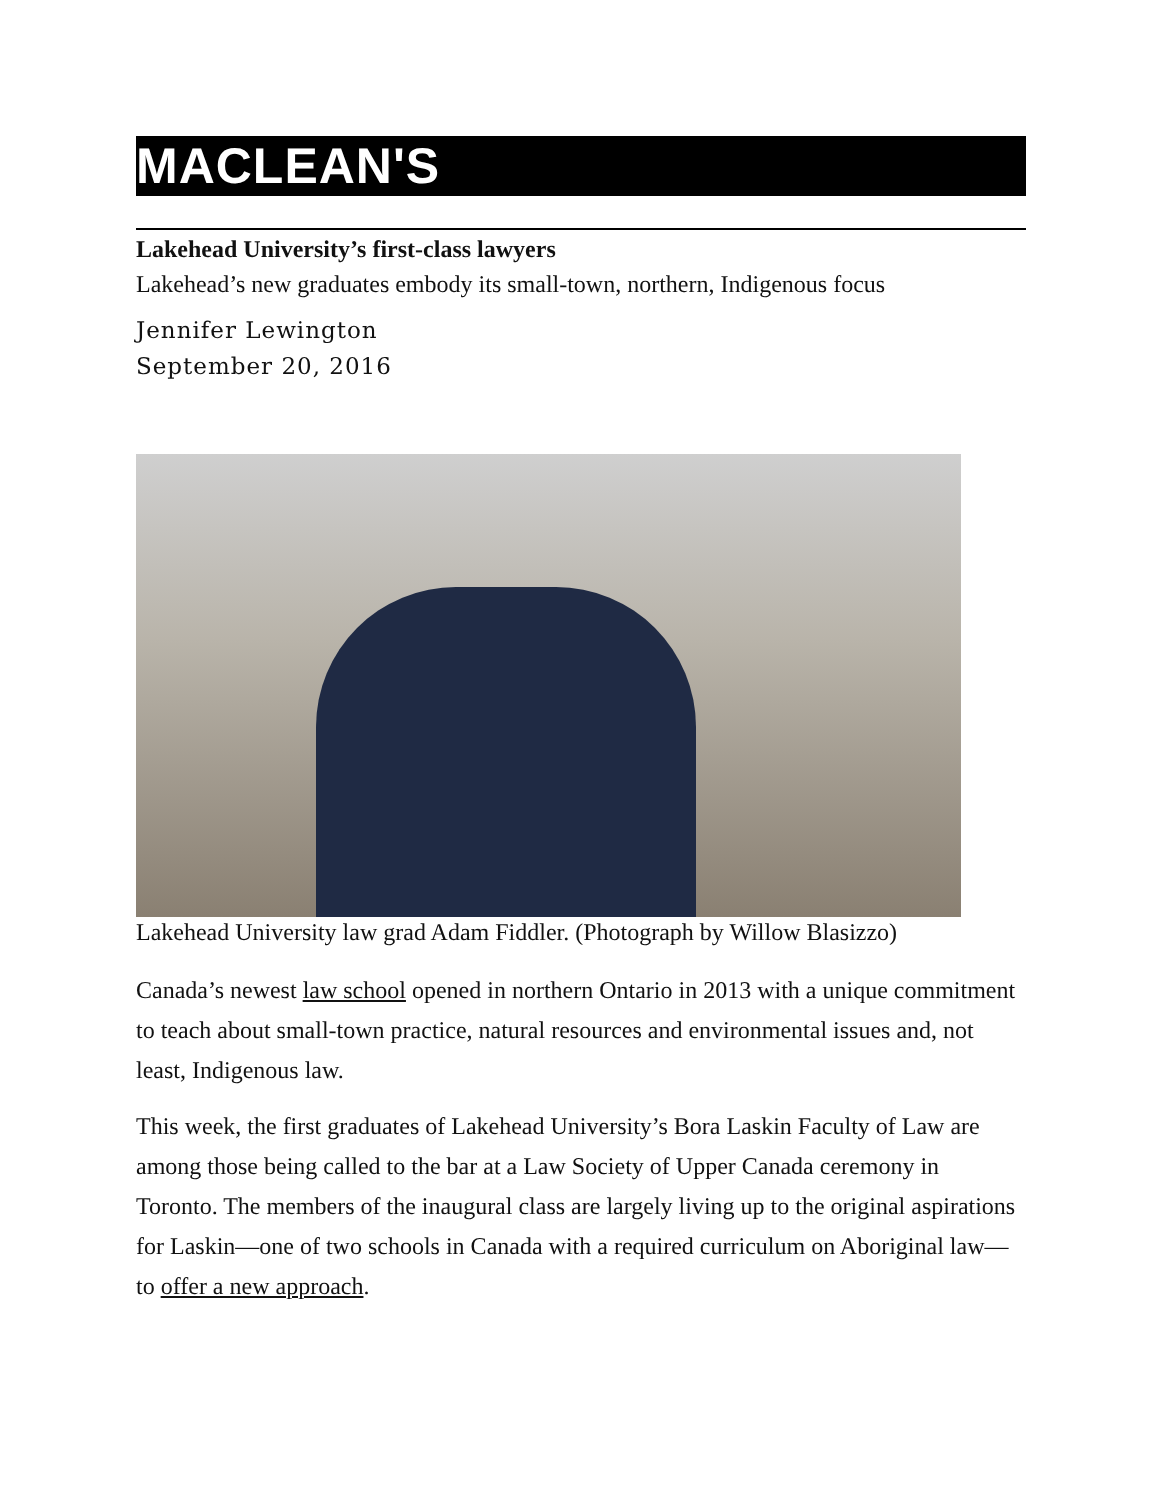MACLEAN'S
Lakehead University’s first-class lawyers
Lakehead’s new graduates embody its small-town, northern, Indigenous focus
Jennifer Lewington
September 20, 2016
Lakehead University law grad Adam Fiddler. (Photograph by Willow Blasizzo)
Canada’s newest law school opened in northern Ontario in 2013 with a unique commitment to teach about small-town practice, natural resources and environmental issues and, not least, Indigenous law.
This week, the first graduates of Lakehead University’s Bora Laskin Faculty of Law are among those being called to the bar at a Law Society of Upper Canada ceremony in Toronto. The members of the inaugural class are largely living up to the original aspirations for Laskin—one of two schools in Canada with a required curriculum on Aboriginal law—to offer a new approach.